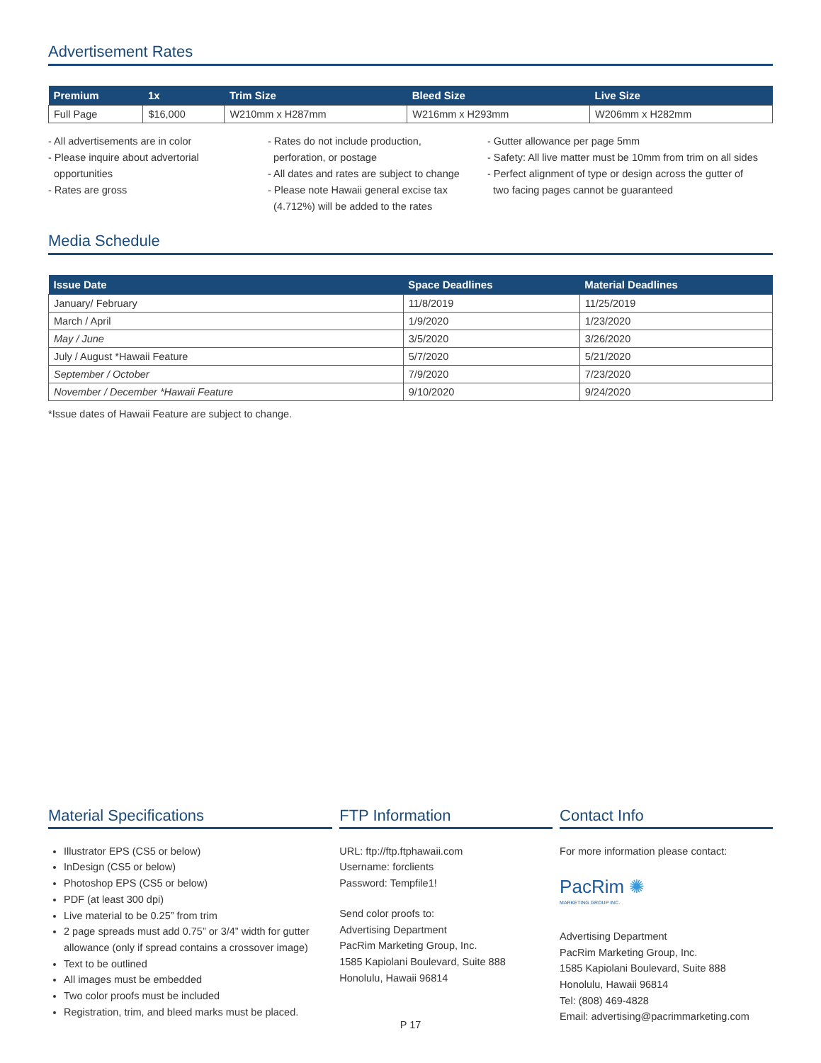Advertisement Rates
| Premium | 1x | Trim Size | Bleed Size | Live Size |
| --- | --- | --- | --- | --- |
| Full Page | $16,000 | W210mm x H287mm | W216mm x H293mm | W206mm x H282mm |
- All advertisements are in color
- Please inquire about advertorial
opportunities
- Rates are gross
- Rates do not include production,
perforation, or postage
- All dates and rates are subject to change
- Please note Hawaii general excise tax
(4.712%) will be added to the rates
- Gutter allowance per page 5mm
- Safety: All live matter must be 10mm from trim on all sides
- Perfect alignment of type or design across the gutter of
two facing pages cannot be guaranteed
Media Schedule
| Issue Date | Space Deadlines | Material Deadlines |
| --- | --- | --- |
| January/ February | 11/8/2019 | 11/25/2019 |
| March / April | 1/9/2020 | 1/23/2020 |
| May / June | 3/5/2020 | 3/26/2020 |
| July / August *Hawaii Feature | 5/7/2020 | 5/21/2020 |
| September / October | 7/9/2020 | 7/23/2020 |
| November / December *Hawaii Feature | 9/10/2020 | 9/24/2020 |
*Issue dates of Hawaii Feature are subject to change.
Material Specifications
Illustrator EPS (CS5 or below)
InDesign (CS5 or below)
Photoshop EPS (CS5 or below)
PDF (at least 300 dpi)
Live material to be 0.25” from trim
2 page spreads must add 0.75” or 3/4” width for gutter allowance (only if spread contains a crossover image)
Text to be outlined
All images must be embedded
Two color proofs must be included
Registration, trim, and bleed marks must be placed.
FTP Information
URL: ftp://ftp.ftphawaii.com
Username: forclients
Password: Tempfile1!
Send color proofs to:
Advertising Department
PacRim Marketing Group, Inc.
1585 Kapiolani Boulevard, Suite 888
Honolulu, Hawaii 96814
Contact Info
For more information please contact:
PacRim ✺
MARKETING GROUP INC.
Advertising Department
PacRim Marketing Group, Inc.
1585 Kapiolani Boulevard, Suite 888
Honolulu, Hawaii 96814
Tel: (808) 469-4828
Email: advertising@pacrimmarketing.com
P 17